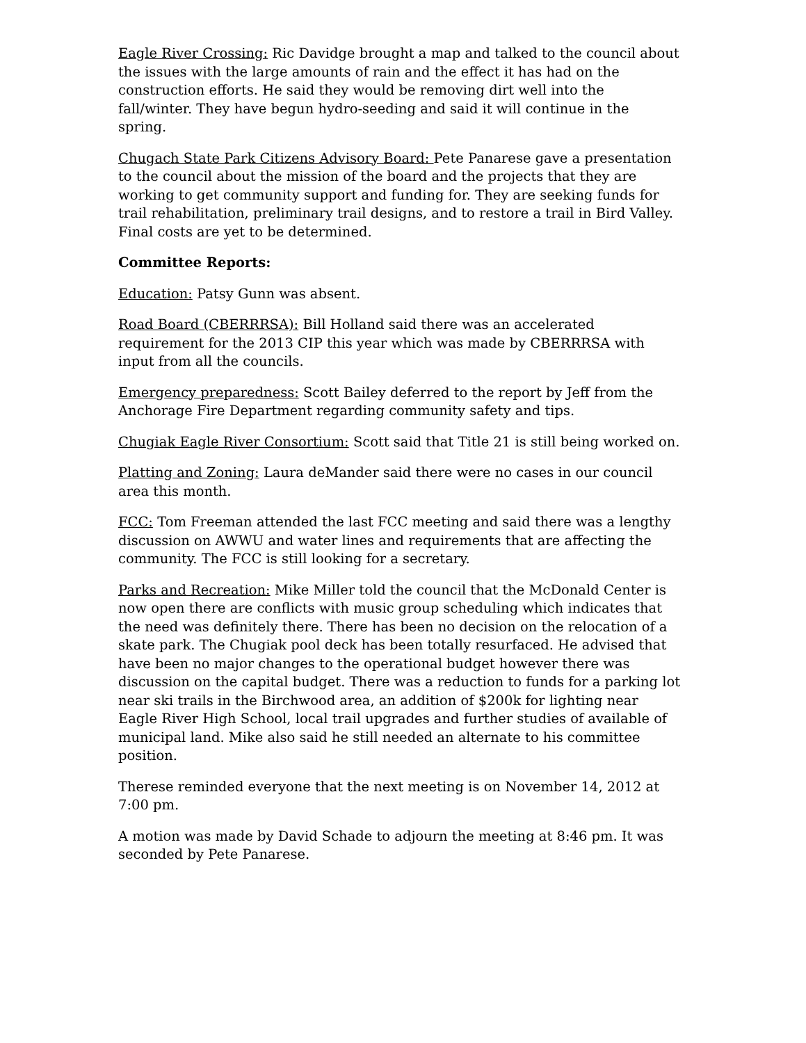Eagle River Crossing: Ric Davidge brought a map and talked to the council about the issues with the large amounts of rain and the effect it has had on the construction efforts. He said they would be removing dirt well into the fall/winter. They have begun hydro-seeding and said it will continue in the spring.
Chugach State Park Citizens Advisory Board: Pete Panarese gave a presentation to the council about the mission of the board and the projects that they are working to get community support and funding for. They are seeking funds for trail rehabilitation, preliminary trail designs, and to restore a trail in Bird Valley. Final costs are yet to be determined.
Committee Reports:
Education: Patsy Gunn was absent.
Road Board (CBERRRSA): Bill Holland said there was an accelerated requirement for the 2013 CIP this year which was made by CBERRRSA with input from all the councils.
Emergency preparedness: Scott Bailey deferred to the report by Jeff from the Anchorage Fire Department regarding community safety and tips.
Chugiak Eagle River Consortium: Scott said that Title 21 is still being worked on.
Platting and Zoning: Laura deMander said there were no cases in our council area this month.
FCC: Tom Freeman attended the last FCC meeting and said there was a lengthy discussion on AWWU and water lines and requirements that are affecting the community. The FCC is still looking for a secretary.
Parks and Recreation: Mike Miller told the council that the McDonald Center is now open there are conflicts with music group scheduling which indicates that the need was definitely there. There has been no decision on the relocation of a skate park. The Chugiak pool deck has been totally resurfaced. He advised that have been no major changes to the operational budget however there was discussion on the capital budget. There was a reduction to funds for a parking lot near ski trails in the Birchwood area, an addition of $200k for lighting near Eagle River High School, local trail upgrades and further studies of available of municipal land. Mike also said he still needed an alternate to his committee position.
Therese reminded everyone that the next meeting is on November 14, 2012 at 7:00 pm.
A motion was made by David Schade to adjourn the meeting at 8:46 pm. It was seconded by Pete Panarese.